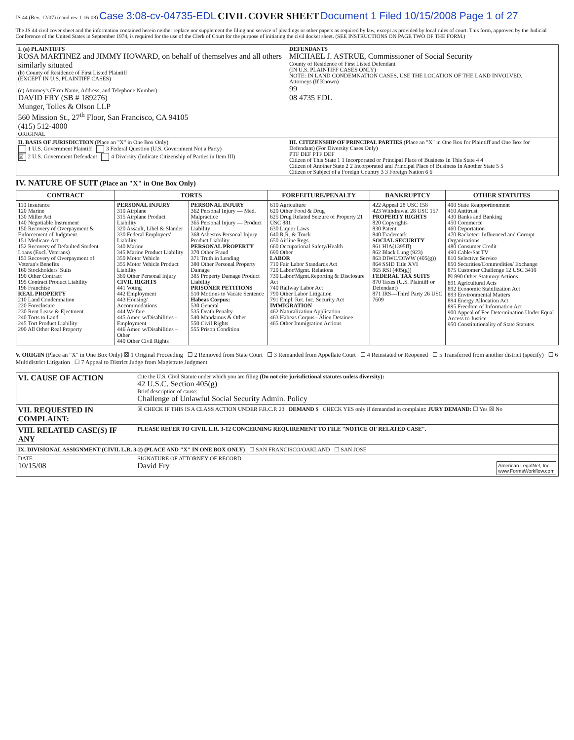JS 44 (Rev. 12/07) (cand rev 1-16-08) Case 3:08-cv-04735-EDL CIVIL COVER SHEET Document 1 Filed 10/15/2008 Page 1 of 27
The JS 44 civil cover sheet and the information contained herein neither replace nor supplement the filing and service of pleadings or other papers as required by law, except as provided by local rules of court. This form, approved by the Judicial Conference of the United States in September 1974, is required for the use of the Clerk of Court for the purpose of initiating the civil docket sheet. (SEE INSTRUCTIONS ON PAGE TWO OF THE FORM.)
| I. (a) PLAINTIFFS ROSA MARTINEZ and JIMMY HOWARD, on behalf of themselves and all others similarly situated (b) County of Residence of First Listed Plaintiff (EXCEPT IN U.S. PLAINTIFF CASES) (c) Attorney's (Firm Name, Address, and Telephone Number) DAVID FRY (SB # 189276) Munger, Tolles & Olson LLP 560 Mission St., 27<sup>th</sup> Floor, San Francisco, CA 94105 (415) 512-4000 ORIGINAL | DEFENDANTS MICHAEL J. ASTRUE, Commissioner of Social Security County of Residence of First Listed Defendant (IN U.S. PLAINTIFF CASES ONLY) NOTE: IN LAND CONDEMNATION CASES, USE THE LOCATION OF THE LAND INVOLVED. Attorneys (If Known) 99 08 4735 EDL |
| II. BASIS OF JURISDICTION (Place an "X" in One Box Only) 1 U.S. Government Plaintiff 3 Federal Question (U.S. Government Not a Party) ☒ 2 U.S. Government Defendant 4 Diversity (Indicate Citizenship of Parties in Item III) | III. CITIZENSHIP OF PRINCIPAL PARTIES (Place an "X" in One Box for Plaintiff and One Box for Defendant) (For Diversity Cases Only) PTF DEF PTF DEF Citizen of This State 1 1 Incorporated or Principal Place of Business In This State 4 4 Citizen of Another State 2 2 Incorporated and Principal Place of Business In Another State 5 5 Citizen or Subject of a Foreign Country 3 3 Foreign Nation 6 6 |
IV. NATURE OF SUIT (Place an "X" in One Box Only)
| CONTRACT | TORTS | | FORFEITURE/PENALTY | BANKRUPTCY | OTHER STATUTES |
| --- | --- | --- | --- | --- | --- |
| 110 Insurance 120 Marine 130 Miller Act 140 Negotiable Instrument 150 Recovery of Overpayment & Enforcement of Judgment 151 Medicare Act 152 Recovery of Defaulted Student Loans (Excl. Veterans) 153 Recovery of Overpayment of Veteran's Benefits 160 Stockholders' Suits 190 Other Contract 195 Contract Product Liability 196 Franchise REAL PROPERTY 210 Land Condemnation 220 Foreclosure 230 Rent Lease & Ejectment 240 Torts to Land 245 Tort Product Liability 290 All Other Real Property | PERSONAL INJURY 310 Airplane 315 Airplane Product Liability 320 Assault, Libel & Slander 330 Federal Employers' Liability 340 Marine 345 Marine Product Liability 350 Motor Vehicle 355 Motor Vehicle Product Liability 360 Other Personal Injury CIVIL RIGHTS 441 Voting 442 Employment 443 Housing/ Accommodations 444 Welfare 445 Amer. w/Disabilities - Employment 446 Amer. w/Disabilities – Other 440 Other Civil Rights | PERSONAL INJURY 362 Personal Injury — Med. Malpractice 365 Personal Injury — Product Liability 368 Asbestos Personal Injury Product Liability PERSONAL PROPERTY 370 Other Fraud 371 Truth in Lending 380 Other Personal Property Damage 385 Property Damage Product Liability PRISONER PETITIONS 510 Motions to Vacate Sentence Habeas Corpus: 530 General 535 Death Penalty 540 Mandamus & Other 550 Civil Rights 555 Prison Condition | 610 Agriculture 620 Other Food & Drug 625 Drug Related Seizure of Property 21 USC 881 630 Liquor Laws 640 R.R. & Truck 650 Airline Regs. 660 Occupational Safety/Health 690 Other LABOR 710 Fair Labor Standards Act 720 Labor/Mgmt. Relations 730 Labor/Mgmt.Reporting & Disclosure Act 740 Railway Labor Act 790 Other Labor Litigation 791 Empl. Ret. Inc. Security Act IMMIGRATION 462 Naturalization Application 463 Habeas Corpus - Alien Detainee 465 Other Immigration Actions | 422 Appeal 28 USC 158 423 Withdrawal 28 USC 157 PROPERTY RIGHTS 820 Copyrights 830 Patent 840 Trademark SOCIAL SECURITY 861 HIA(1395ff) 862 Black Lung (923) 863 DIWC/DIWW (405(g)) 864 SSID Title XVI 865 RSI (405(g)) FEDERAL TAX SUITS 870 Taxes (U.S. Plaintiff or Defendant) 871 IRS—Third Party 26 USC 7609 | 400 State Reapportionment 410 Antitrust 430 Banks and Banking 450 Commerce 460 Deportation 470 Racketeer Influenced and Corrupt Organizations 480 Consumer Credit 490 Cable/Sat TV 810 Selective Service 850 Securities/Commodities/ Exchange 875 Customer Challenge 12 USC 3410 ☒ 890 Other Statutory Actions 891 Agricultural Acts 892 Economic Stabilization Act 893 Environmental Matters 894 Energy Allocation Act 895 Freedom of Information Act 900 Appeal of Fee Determination Under Equal Access to Justice 950 Constitutionality of State Statutes |
V. ORIGIN (Place an "X" in One Box Only) ☒ 1 Original Proceeding ☐ 2 Removed from State Court ☐ 3 Remanded from Appellate Court ☐ 4 Reinstated or Reopened ☐ 5 Transferred from another district (specify) ☐ 6 Multidistrict Litigation ☐ 7 Appeal to District Judge from Magistrate Judgment
| VI. CAUSE OF ACTION | Cite the U.S. Civil Statute under which you are filing (Do not cite jurisdictional statutes unless diversity): 42 U.S.C. Section 405(g) Brief description of cause: Challenge of Unlawful Social Security Admin. Policy |
| VII. REQUESTED IN COMPLAINT: | ☒ CHECK IF THIS IS A CLASS ACTION UNDER F.R.C.P. 23 DEMAND $ CHECK YES only if demanded in complaint: JURY DEMAND: ☐ Yes ☒ No |
| VIII. RELATED CASE(S) IF ANY | PLEASE REFER TO CIVIL L.R. 3-12 CONCERNING REQUIREMENT TO FILE "NOTICE OF RELATED CASE". |
| IX. DIVISIONAL ASSIGNMENT (CIVIL L.R. 3-2) (PLACE AND "X" IN ONE BOX ONLY) ☐ SAN FRANCISCO/OAKLAND ☐ SAN JOSE | |
| DATE 10/15/08 | SIGNATURE OF ATTORNEY OF RECORD David Fry American LegalNet, Inc. www.FormsWorkflow.com |